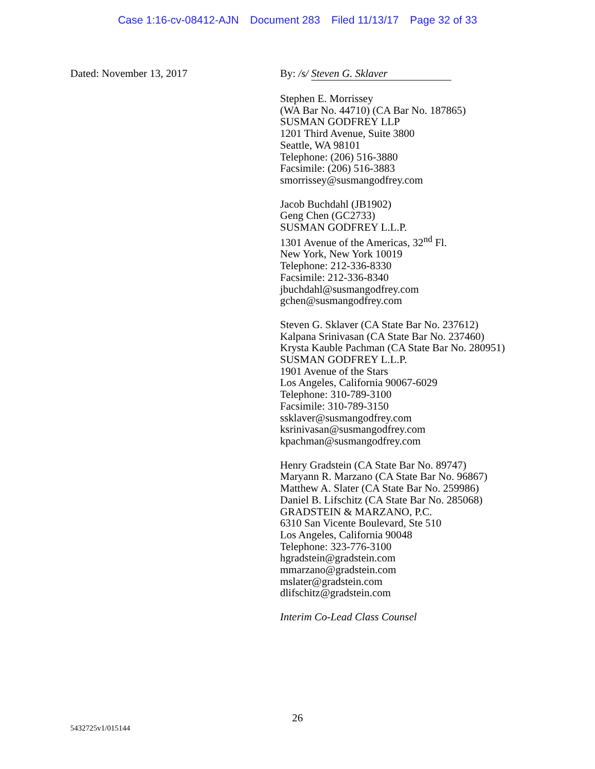Case 1:16-cv-08412-AJN Document 283 Filed 11/13/17 Page 32 of 33
Dated: November 13, 2017 By: /s/ Steven G. Sklaver
Stephen E. Morrissey
(WA Bar No. 44710) (CA Bar No. 187865)
SUSMAN GODFREY LLP
1201 Third Avenue, Suite 3800
Seattle, WA 98101
Telephone: (206) 516-3880
Facsimile: (206) 516-3883
smorrissey@susmangodfrey.com
Jacob Buchdahl (JB1902)
Geng Chen (GC2733)
SUSMAN GODFREY L.L.P.
1301 Avenue of the Americas, 32<sup>nd</sup> Fl.
New York, New York 10019
Telephone: 212-336-8330
Facsimile: 212-336-8340
jbuchdahl@susmangodfrey.com
gchen@susmangodfrey.com
Steven G. Sklaver (CA State Bar No. 237612)
Kalpana Srinivasan (CA State Bar No. 237460)
Krysta Kauble Pachman (CA State Bar No. 280951)
SUSMAN GODFREY L.L.P.
1901 Avenue of the Stars
Los Angeles, California 90067-6029
Telephone: 310-789-3100
Facsimile: 310-789-3150
ssklaver@susmangodfrey.com
ksrinivasan@susmangodfrey.com
kpachman@susmangodfrey.com
Henry Gradstein (CA State Bar No. 89747)
Maryann R. Marzano (CA State Bar No. 96867)
Matthew A. Slater (CA State Bar No. 259986)
Daniel B. Lifschitz (CA State Bar No. 285068)
GRADSTEIN & MARZANO, P.C.
6310 San Vicente Boulevard, Ste 510
Los Angeles, California 90048
Telephone: 323-776-3100
hgradstein@gradstein.com
mmarzano@gradstein.com
mslater@gradstein.com
dlifschitz@gradstein.com
Interim Co-Lead Class Counsel
26
5432725v1/015144